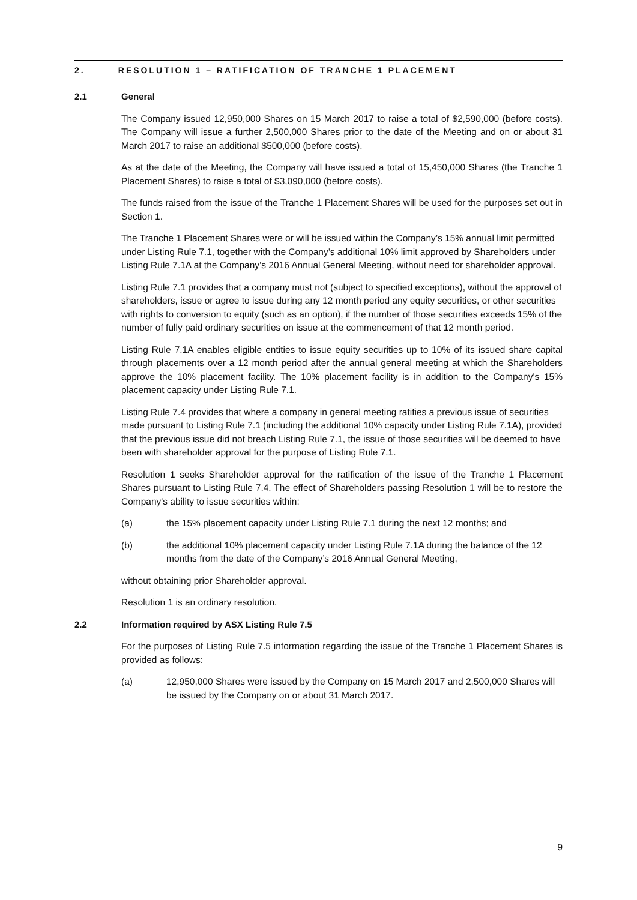2. RESOLUTION 1 – RATIFICATION OF TRANCHE 1 PLACEMENT
2.1 General
The Company issued 12,950,000 Shares on 15 March 2017 to raise a total of $2,590,000 (before costs). The Company will issue a further 2,500,000 Shares prior to the date of the Meeting and on or about 31 March 2017 to raise an additional $500,000 (before costs).
As at the date of the Meeting, the Company will have issued a total of 15,450,000 Shares (the Tranche 1 Placement Shares) to raise a total of $3,090,000 (before costs).
The funds raised from the issue of the Tranche 1 Placement Shares will be used for the purposes set out in Section 1.
The Tranche 1 Placement Shares were or will be issued within the Company’s 15% annual limit permitted under Listing Rule 7.1, together with the Company’s additional 10% limit approved by Shareholders under Listing Rule 7.1A at the Company’s 2016 Annual General Meeting, without need for shareholder approval.
Listing Rule 7.1 provides that a company must not (subject to specified exceptions), without the approval of shareholders, issue or agree to issue during any 12 month period any equity securities, or other securities with rights to conversion to equity (such as an option), if the number of those securities exceeds 15% of the number of fully paid ordinary securities on issue at the commencement of that 12 month period.
Listing Rule 7.1A enables eligible entities to issue equity securities up to 10% of its issued share capital through placements over a 12 month period after the annual general meeting at which the Shareholders approve the 10% placement facility. The 10% placement facility is in addition to the Company's 15% placement capacity under Listing Rule 7.1.
Listing Rule 7.4 provides that where a company in general meeting ratifies a previous issue of securities made pursuant to Listing Rule 7.1 (including the additional 10% capacity under Listing Rule 7.1A), provided that the previous issue did not breach Listing Rule 7.1, the issue of those securities will be deemed to have been with shareholder approval for the purpose of Listing Rule 7.1.
Resolution 1 seeks Shareholder approval for the ratification of the issue of the Tranche 1 Placement Shares pursuant to Listing Rule 7.4. The effect of Shareholders passing Resolution 1 will be to restore the Company's ability to issue securities within:
(a) the 15% placement capacity under Listing Rule 7.1 during the next 12 months; and
(b) the additional 10% placement capacity under Listing Rule 7.1A during the balance of the 12 months from the date of the Company’s 2016 Annual General Meeting,
without obtaining prior Shareholder approval.
Resolution 1 is an ordinary resolution.
2.2 Information required by ASX Listing Rule 7.5
For the purposes of Listing Rule 7.5 information regarding the issue of the Tranche 1 Placement Shares is provided as follows:
(a) 12,950,000 Shares were issued by the Company on 15 March 2017 and 2,500,000 Shares will be issued by the Company on or about 31 March 2017.
9